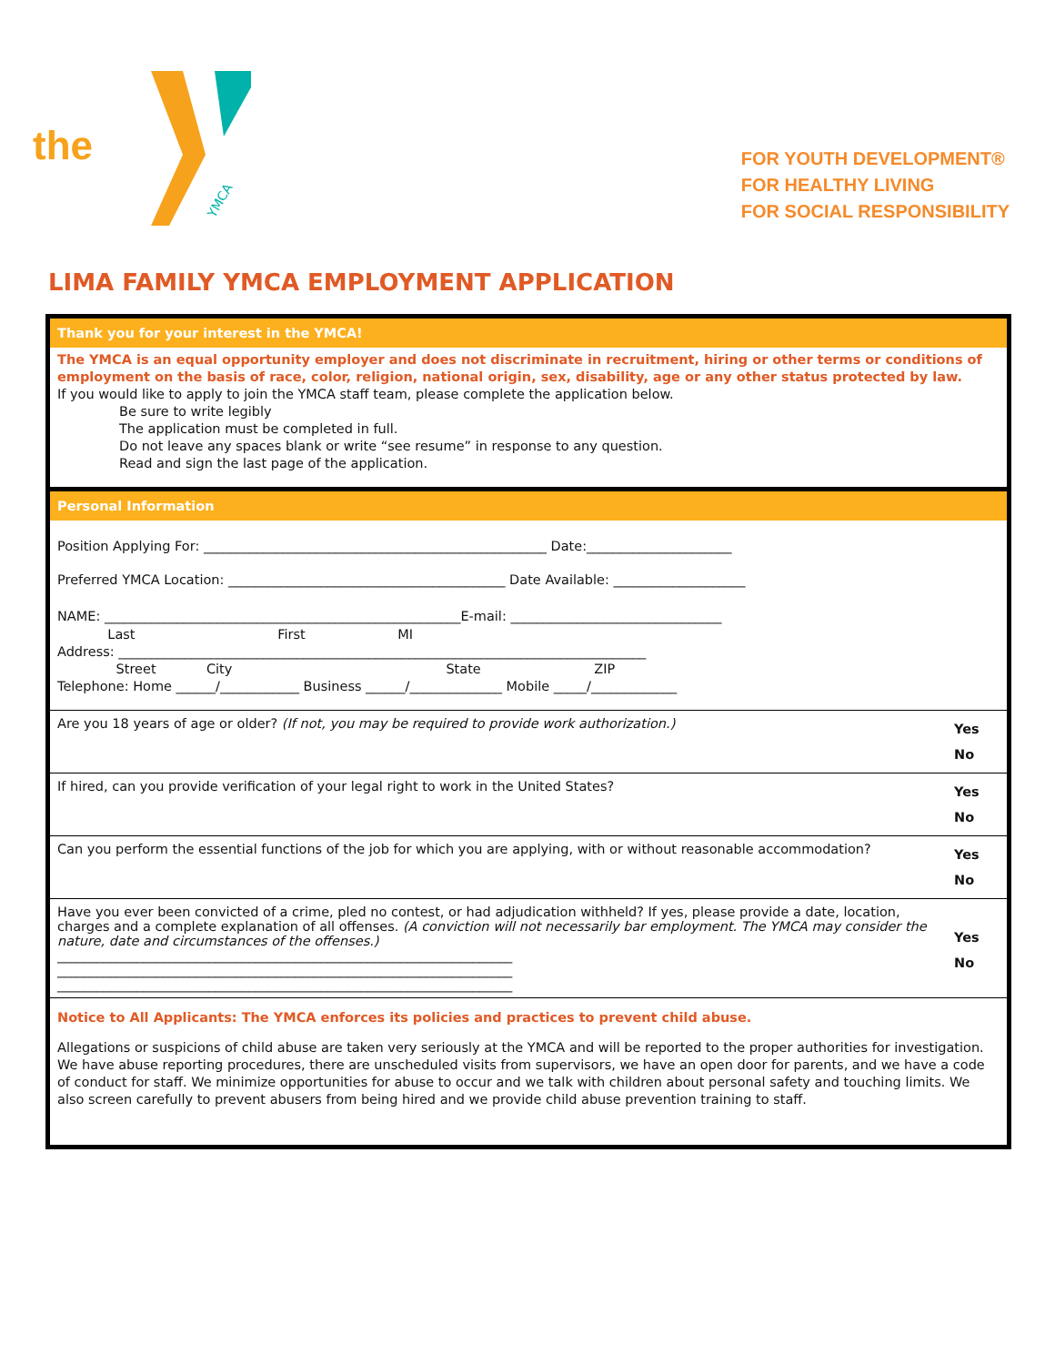the
YMCA
FOR YOUTH DEVELOPMENT®
FOR HEALTHY LIVING
FOR SOCIAL RESPONSIBILITY
LIMA FAMILY YMCA EMPLOYMENT APPLICATION
Thank you for your interest in the YMCA!
The YMCA is an equal opportunity employer and does not discriminate in recruitment, hiring or other terms or conditions of employment on the basis of race, color, religion, national origin, sex, disability, age or any other status protected by law.
If you would like to apply to join the YMCA staff team, please complete the application below.
Be sure to write legibly
The application must be completed in full.
Do not leave any spaces blank or write “see resume” in response to any question.
Read and sign the last page of the application.
Personal Information
Position Applying For: ____________________________________________________ Date:______________________
Preferred YMCA Location: __________________________________________ Date Available: ____________________
NAME: ______________________________________________________E-mail: ________________________________
Last First MI
Address: ________________________________________________________________________________
Street City State ZIP
Telephone: Home ______/____________ Business ______/______________ Mobile _____/_____________
| Are you 18 years of age or older? (If not, you may be required to provide work authorization.) | Yes No |
| If hired, can you provide verification of your legal right to work in the United States? | Yes No |
| Can you perform the essential functions of the job for which you are applying, with or without reasonable accommodation? | Yes No |
| Have you ever been convicted of a crime, pled no contest, or had adjudication withheld? If yes, please provide a date, location, charges and a complete explanation of all offenses. (A conviction will not necessarily bar employment. The YMCA may consider the nature, date and circumstances of the offenses.) _____________________________________________________________________ _____________________________________________________________________ _____________________________________________________________________ | Yes No |
| Notice to All Applicants: The YMCA enforces its policies and practices to prevent child abuse. Allegations or suspicions of child abuse are taken very seriously at the YMCA and will be reported to the proper authorities for investigation. We have abuse reporting procedures, there are unscheduled visits from supervisors, we have an open door for parents, and we have a code of conduct for staff. We minimize opportunities for abuse to occur and we talk with children about personal safety and touching limits. We also screen carefully to prevent abusers from being hired and we provide child abuse prevention training to staff. | |